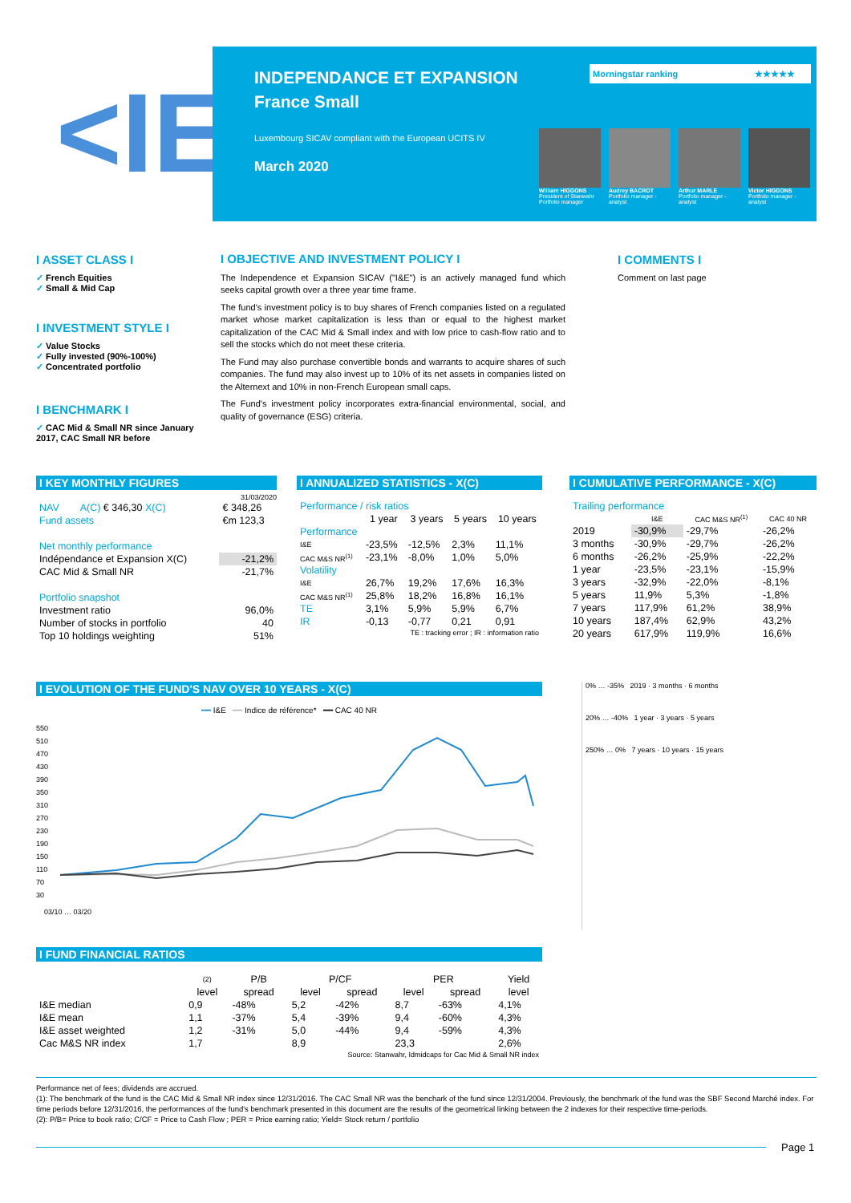<IE
INDEPENDANCE ET EXPANSION
France Small
Luxembourg SICAV compliant with the European UCITS IV
March 2020
Morningstar ranking ★★★★★
William HIGGONS
President of Stanwahr Portfolio manager
Audrey BACROT
Portfolio manager - analyst
Arthur MARLE
Portfolio manager - analyst
Victor HIGGONS
Portfolio manager - analyst
I ASSET CLASS I
✓ French Equities
✓ Small & Mid Cap
I INVESTMENT STYLE I
✓ Value Stocks
✓ Fully invested (90%-100%)
✓ Concentrated portfolio
I BENCHMARK I
✓ CAC Mid & Small NR since January 2017, CAC Small NR before
I OBJECTIVE AND INVESTMENT POLICY I
The Independence et Expansion SICAV ("I&E") is an actively managed fund which seeks capital growth over a three year time frame.
The fund's investment policy is to buy shares of French companies listed on a regulated market whose market capitalization is less than or equal to the highest market capitalization of the CAC Mid & Small index and with low price to cash-flow ratio and to sell the stocks which do not meet these criteria.
The Fund may also purchase convertible bonds and warrants to acquire shares of such companies. The fund may also invest up to 10% of its net assets in companies listed on the Alternext and 10% in non-French European small caps.
The Fund's investment policy incorporates extra-financial environmental, social, and quality of governance (ESG) criteria.
I COMMENTS I
Comment on last page
I KEY MONTHLY FIGURES
31/03/2020
| NAV | A(C) € 346,30 X(C) | € 348,26 |
| Fund assets | | €m 123,3 |
| Net monthly performance | | |
| Indépendance et Expansion X(C) | | -21,2% |
| CAC Mid & Small NR | | -21,7% |
| Portfolio snapshot | | |
| Investment ratio | | 96,0% |
| Number of stocks in portfolio | | 40 |
| Top 10 holdings weighting | | 51% |
I ANNUALIZED STATISTICS - X(C)
| Performance / risk ratios | | | | |
| | 1 year | 3 years | 5 years | 10 years |
| Performance | | | | |
| I&E | -23,5% | -12,5% | 2,3% | 11,1% |
| CAC M&S NR<sup>(1)</sup> | -23,1% | -8,0% | 1,0% | 5,0% |
| Volatility | | | | |
| I&E | 26,7% | 19,2% | 17,6% | 16,3% |
| CAC M&S NR<sup>(1)</sup> | 25,8% | 18,2% | 16,8% | 16,1% |
| TE | 3,1% | 5,9% | 5,9% | 6,7% |
| IR | -0,13 | -0,77 | 0,21 | 0,91 |
| TE : tracking error ; IR : information ratio | | | | |
I CUMULATIVE PERFORMANCE - X(C)
| Trailing performance | | | |
| | I&E | CAC M&S NR<sup>(1)</sup> | CAC 40 NR |
| 2019 | -30,9% | -29,7% | -26,2% |
| 3 months | -30,9% | -29,7% | -26,2% |
| 6 months | -26,2% | -25,9% | -22,2% |
| 1 year | -23,5% | -23,1% | -15,9% |
| 3 years | -32,9% | -22,0% | -8,1% |
| 5 years | 11,9% | 5,3% | -1,8% |
| 7 years | 117,9% | 61,2% | 38,9% |
| 10 years | 187,4% | 62,9% | 43,2% |
| 20 years | 617,9% | 119,9% | 16,6% |
I EVOLUTION OF THE FUND'S NAV OVER 10 YEARS - X(C)
━━ I&E ━━ Indice de référence* ━━ CAC 40 NR
550
510
470
430
390
350
310
270
230
190
150
110
70
30
03/10 … 03/20
0% … -35% 2019 · 3 months · 6 months
20% … -40% 1 year · 3 years · 5 years
250% … 0% 7 years · 10 years · 15 years
I FUND FINANCIAL RATIOS
| | (2) | P/B | P/CF | | PER | | Yield |
| --- | --- | --- | --- | --- | --- | --- | --- |
| | level | spread | level | spread | level | spread | level |
| I&E median | 0,9 | -48% | 5,2 | -42% | 8,7 | -63% | 4,1% |
| I&E mean | 1,1 | -37% | 5,4 | -39% | 9,4 | -60% | 4,3% |
| I&E asset weighted | 1,2 | -31% | 5,0 | -44% | 9,4 | -59% | 4,3% |
| Cac M&S NR index | 1,7 | | 8,9 | | 23,3 | | 2,6% |
| Source: Stanwahr, Idmidcaps for Cac Mid & Small NR index | | | | | | | |
Performance net of fees; dividends are accrued.
(1): The benchmark of the fund is the CAC Mid & Small NR index since 12/31/2016. The CAC Small NR was the benchark of the fund since 12/31/2004. Previously, the benchmark of the fund was the SBF Second Marché index. For time periods before 12/31/2016, the performances of the fund's benchmark presented in this document are the results of the geometrical linking between the 2 indexes for their respective time-periods.
(2): P/B= Price to book ratio; C/CF = Price to Cash Flow ; PER = Price earning ratio; Yield= Stock return / portfolio
Page 1